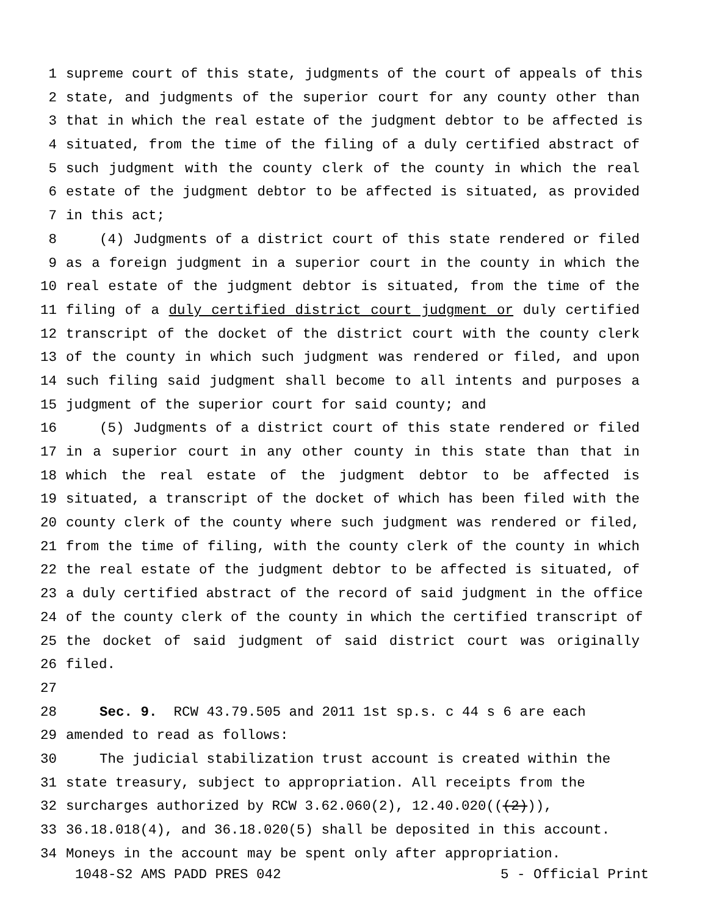1 supreme court of this state, judgments of the court of appeals of this
2 state, and judgments of the superior court for any county other than
3 that in which the real estate of the judgment debtor to be affected is
4 situated, from the time of the filing of a duly certified abstract of
5 such judgment with the county clerk of the county in which the real
6 estate of the judgment debtor to be affected is situated, as provided
7 in this act;
8 (4) Judgments of a district court of this state rendered or filed
9 as a foreign judgment in a superior court in the county in which the
10 real estate of the judgment debtor is situated, from the time of the
11 filing of a duly certified district court judgment or duly certified
12 transcript of the docket of the district court with the county clerk
13 of the county in which such judgment was rendered or filed, and upon
14 such filing said judgment shall become to all intents and purposes a
15 judgment of the superior court for said county; and
16 (5) Judgments of a district court of this state rendered or filed
17 in a superior court in any other county in this state than that in
18 which the real estate of the judgment debtor to be affected is
19 situated, a transcript of the docket of which has been filed with the
20 county clerk of the county where such judgment was rendered or filed,
21 from the time of filing, with the county clerk of the county in which
22 the real estate of the judgment debtor to be affected is situated, of
23 a duly certified abstract of the record of said judgment in the office
24 of the county clerk of the county in which the certified transcript of
25 the docket of said judgment of said district court was originally
26 filed.
27
28 Sec. 9. RCW 43.79.505 and 2011 1st sp.s. c 44 s 6 are each
29 amended to read as follows:
30 The judicial stabilization trust account is created within the
31 state treasury, subject to appropriation. All receipts from the
32 surcharges authorized by RCW 3.62.060(2), 12.40.020(((2))),
33 36.18.018(4), and 36.18.020(5) shall be deposited in this account.
34 Moneys in the account may be spent only after appropriation.
1048-S2 AMS PADD PRES 042 5 - Official Print